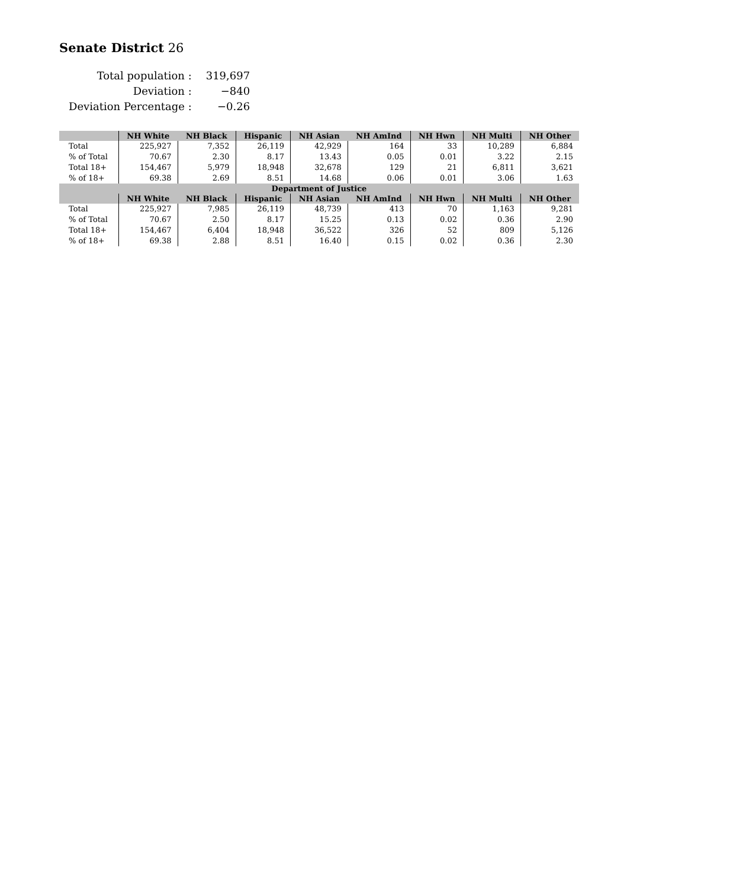Senate District 26
| Total population : | 319,697 |
| Deviation : | −840 |
| Deviation Percentage : | −0.26 |
| | NH White | NH Black | Hispanic | NH Asian | NH AmInd | NH Hwn | NH Multi | NH Other |
| --- | --- | --- | --- | --- | --- | --- | --- | --- |
| Total | 225,927 | 7,352 | 26,119 | 42,929 | 164 | 33 | 10,289 | 6,884 |
| % of Total | 70.67 | 2.30 | 8.17 | 13.43 | 0.05 | 0.01 | 3.22 | 2.15 |
| Total 18+ | 154,467 | 5,979 | 18,948 | 32,678 | 129 | 21 | 6,811 | 3,621 |
| % of 18+ | 69.38 | 2.69 | 8.51 | 14.68 | 0.06 | 0.01 | 3.06 | 1.63 |
| Department of Justice | | | | | | | | |
| | NH White | NH Black | Hispanic | NH Asian | NH AmInd | NH Hwn | NH Multi | NH Other |
| Total | 225,927 | 7,985 | 26,119 | 48,739 | 413 | 70 | 1,163 | 9,281 |
| % of Total | 70.67 | 2.50 | 8.17 | 15.25 | 0.13 | 0.02 | 0.36 | 2.90 |
| Total 18+ | 154,467 | 6,404 | 18,948 | 36,522 | 326 | 52 | 809 | 5,126 |
| % of 18+ | 69.38 | 2.88 | 8.51 | 16.40 | 0.15 | 0.02 | 0.36 | 2.30 |